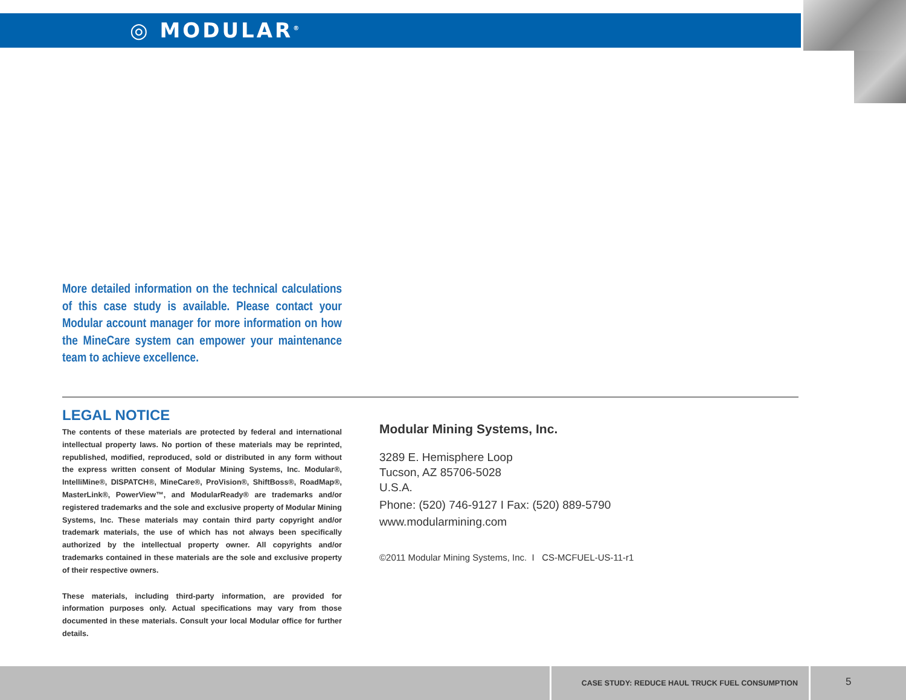◎ MODULAR<sup>®</sup>
More detailed information on the technical calculations of this case study is available. Please contact your Modular account manager for more information on how the MineCare system can empower your maintenance team to achieve excellence.
LEGAL NOTICE
The contents of these materials are protected by federal and international intellectual property laws. No portion of these materials may be reprinted, republished, modified, reproduced, sold or distributed in any form without the express written consent of Modular Mining Systems, Inc. Modular®, IntelliMine®, DISPATCH®, MineCare®, ProVision®, ShiftBoss®, RoadMap®, MasterLink®, PowerView™, and ModularReady® are trademarks and/or registered trademarks and the sole and exclusive property of Modular Mining Systems, Inc. These materials may contain third party copyright and/or trademark materials, the use of which has not always been specifically authorized by the intellectual property owner. All copyrights and/or trademarks contained in these materials are the sole and exclusive property of their respective owners.
These materials, including third-party information, are provided for information purposes only. Actual specifications may vary from those documented in these materials. Consult your local Modular office for further details.
Modular Mining Systems, Inc.
3289 E. Hemisphere Loop
Tucson, AZ 85706-5028
U.S.A.
Phone: (520) 746-9127 I Fax: (520) 889-5790
www.modularmining.com
©2011 Modular Mining Systems, Inc. I CS-MCFUEL-US-11-r1
CASE STUDY: REDUCE HAUL TRUCK FUEL CONSUMPTION
5